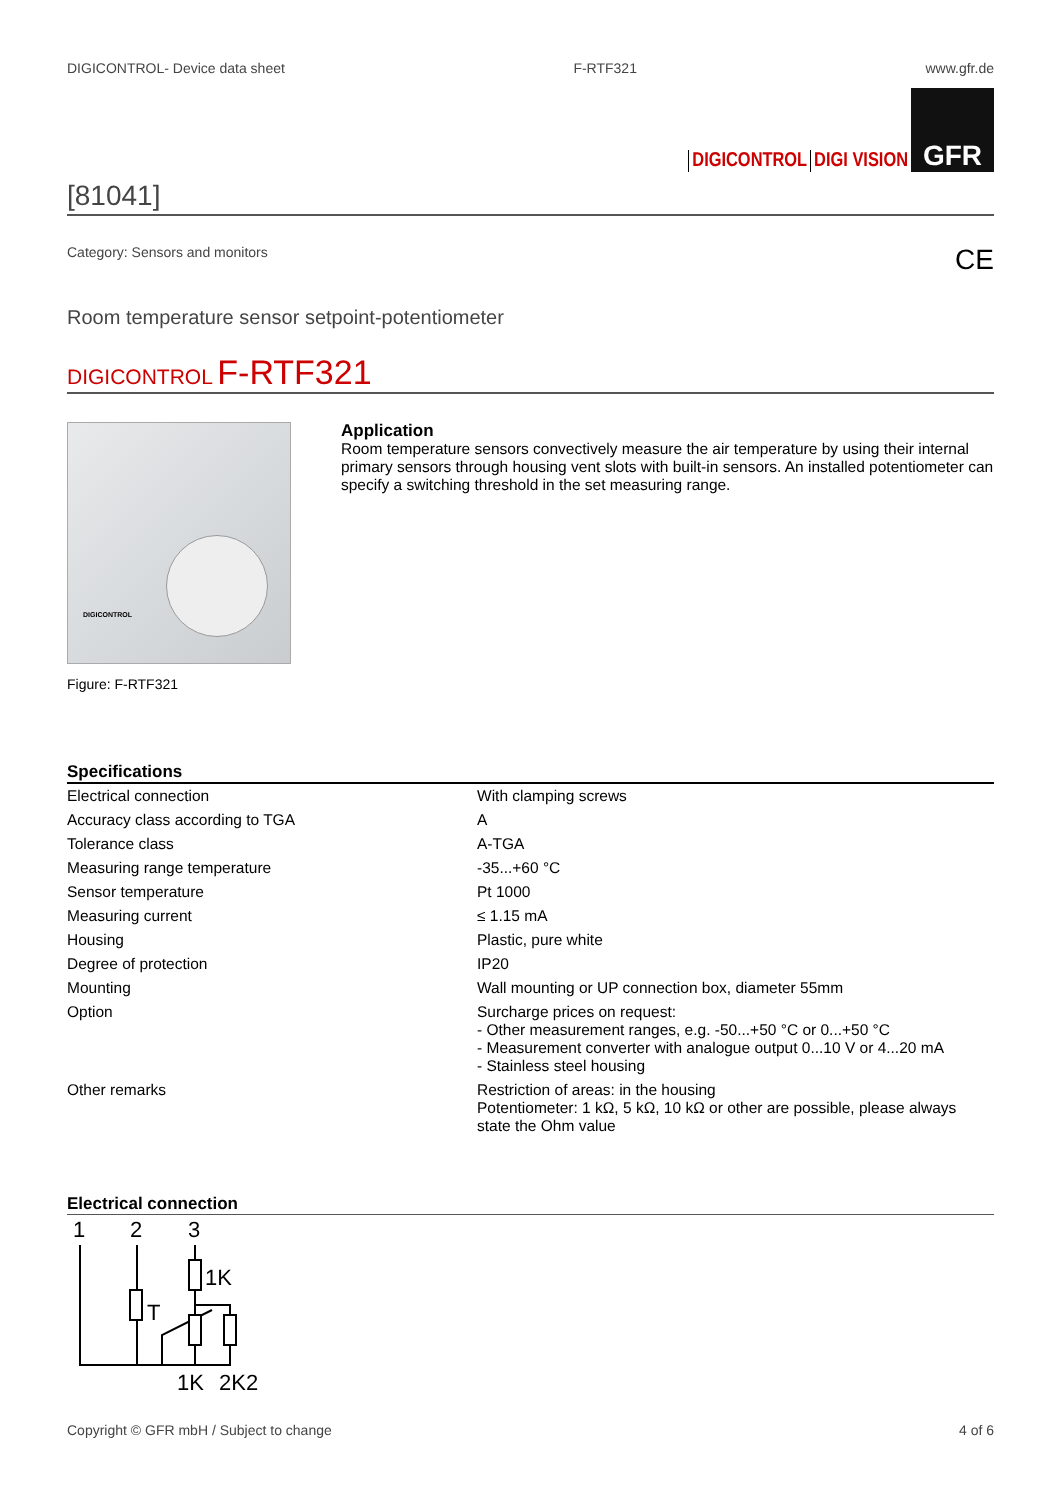DIGICONTROL- Device data sheet F-RTF321 www.gfr.de
DIGICONTROL DIGI VISION
GFR
[81041]
Category: Sensors and monitors CE
Room temperature sensor setpoint-potentiometer
DIGICONTROL F-RTF321
DIGICONTROL
Figure: F-RTF321
Application
Room temperature sensors convectively measure the air temperature by using their internal primary sensors through housing vent slots with built-in sensors. An installed potentiometer can specify a switching threshold in the set measuring range.
Specifications
| Electrical connection | With clamping screws |
| Accuracy class according to TGA | A |
| Tolerance class | A-TGA |
| Measuring range temperature | -35...+60 °C |
| Sensor temperature | Pt 1000 |
| Measuring current | ≤ 1.15 mA |
| Housing | Plastic, pure white |
| Degree of protection | IP20 |
| Mounting | Wall mounting or UP connection box, diameter 55mm |
| Option | Surcharge prices on request: - Other measurement ranges, e.g. -50...+50 °C or 0...+50 °C - Measurement converter with analogue output 0...10 V or 4...20 mA - Stainless steel housing |
| Other remarks | Restriction of areas: in the housing Potentiometer: 1 kΩ, 5 kΩ, 10 kΩ or other are possible, please always state the Ohm value |
Electrical connection
1
2
3
T
1K
1K
2K2
Copyright © GFR mbH / Subject to change 4 of 6